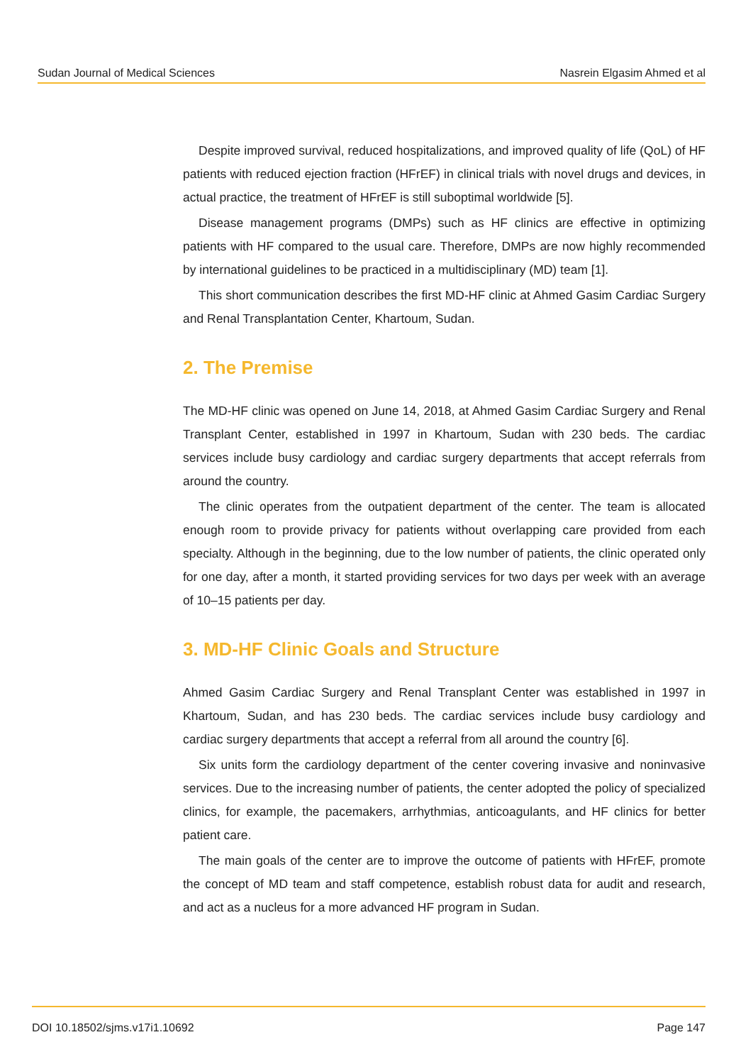Sudan Journal of Medical Sciences Nasrein Elgasim Ahmed et al
Despite improved survival, reduced hospitalizations, and improved quality of life (QoL) of HF patients with reduced ejection fraction (HFrEF) in clinical trials with novel drugs and devices, in actual practice, the treatment of HFrEF is still suboptimal worldwide [5].
Disease management programs (DMPs) such as HF clinics are effective in optimizing patients with HF compared to the usual care. Therefore, DMPs are now highly recommended by international guidelines to be practiced in a multidisciplinary (MD) team [1].
This short communication describes the first MD-HF clinic at Ahmed Gasim Cardiac Surgery and Renal Transplantation Center, Khartoum, Sudan.
2. The Premise
The MD-HF clinic was opened on June 14, 2018, at Ahmed Gasim Cardiac Surgery and Renal Transplant Center, established in 1997 in Khartoum, Sudan with 230 beds. The cardiac services include busy cardiology and cardiac surgery departments that accept referrals from around the country.
The clinic operates from the outpatient department of the center. The team is allocated enough room to provide privacy for patients without overlapping care provided from each specialty. Although in the beginning, due to the low number of patients, the clinic operated only for one day, after a month, it started providing services for two days per week with an average of 10–15 patients per day.
3. MD-HF Clinic Goals and Structure
Ahmed Gasim Cardiac Surgery and Renal Transplant Center was established in 1997 in Khartoum, Sudan, and has 230 beds. The cardiac services include busy cardiology and cardiac surgery departments that accept a referral from all around the country [6].
Six units form the cardiology department of the center covering invasive and noninvasive services. Due to the increasing number of patients, the center adopted the policy of specialized clinics, for example, the pacemakers, arrhythmias, anticoagulants, and HF clinics for better patient care.
The main goals of the center are to improve the outcome of patients with HFrEF, promote the concept of MD team and staff competence, establish robust data for audit and research, and act as a nucleus for a more advanced HF program in Sudan.
DOI 10.18502/sjms.v17i1.10692 Page 147